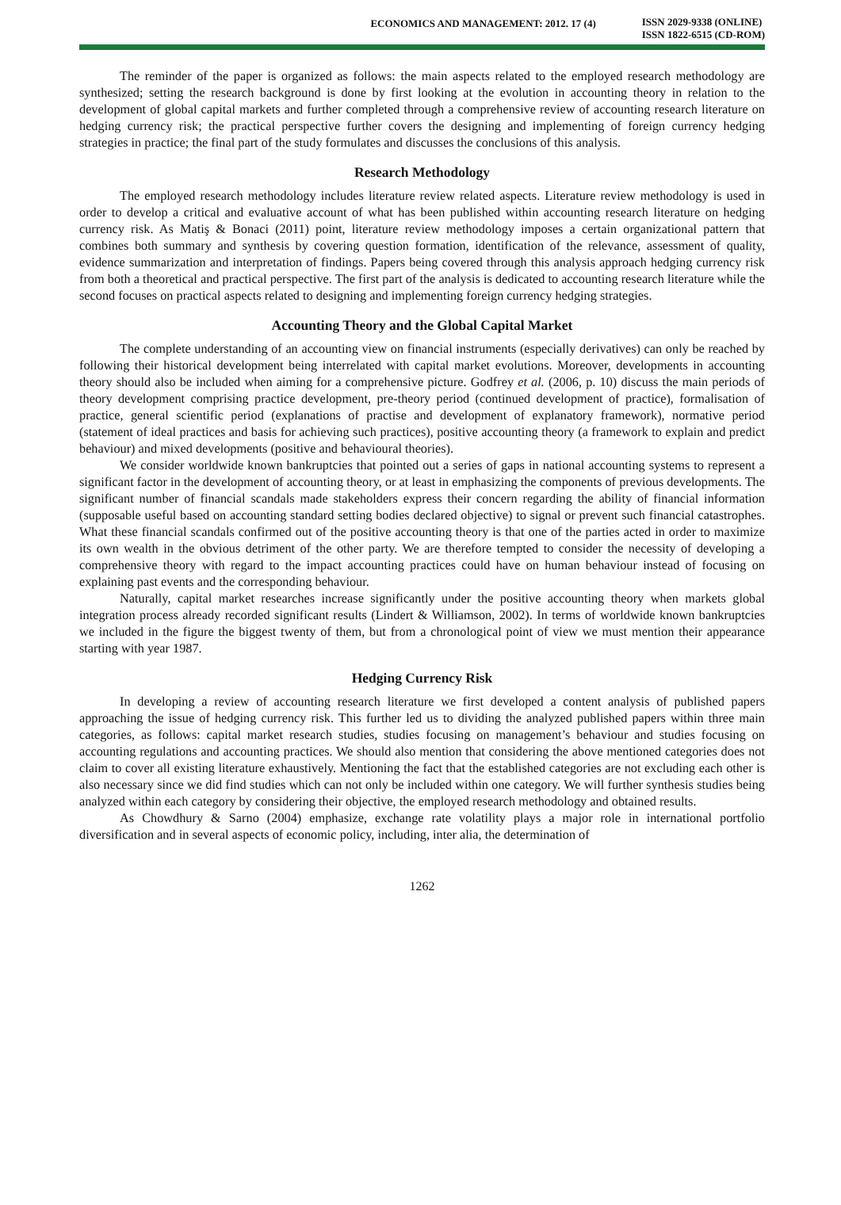ECONOMICS AND MANAGEMENT: 2012. 17 (4)
ISSN 2029-9338 (ONLINE)
ISSN 1822-6515 (CD-ROM)
The reminder of the paper is organized as follows: the main aspects related to the employed research methodology are synthesized; setting the research background is done by first looking at the evolution in accounting theory in relation to the development of global capital markets and further completed through a comprehensive review of accounting research literature on hedging currency risk; the practical perspective further covers the designing and implementing of foreign currency hedging strategies in practice; the final part of the study formulates and discusses the conclusions of this analysis.
Research Methodology
The employed research methodology includes literature review related aspects. Literature review methodology is used in order to develop a critical and evaluative account of what has been published within accounting research literature on hedging currency risk. As Matiş & Bonaci (2011) point, literature review methodology imposes a certain organizational pattern that combines both summary and synthesis by covering question formation, identification of the relevance, assessment of quality, evidence summarization and interpretation of findings. Papers being covered through this analysis approach hedging currency risk from both a theoretical and practical perspective. The first part of the analysis is dedicated to accounting research literature while the second focuses on practical aspects related to designing and implementing foreign currency hedging strategies.
Accounting Theory and the Global Capital Market
The complete understanding of an accounting view on financial instruments (especially derivatives) can only be reached by following their historical development being interrelated with capital market evolutions. Moreover, developments in accounting theory should also be included when aiming for a comprehensive picture. Godfrey et al. (2006, p. 10) discuss the main periods of theory development comprising practice development, pre-theory period (continued development of practice), formalisation of practice, general scientific period (explanations of practise and development of explanatory framework), normative period (statement of ideal practices and basis for achieving such practices), positive accounting theory (a framework to explain and predict behaviour) and mixed developments (positive and behavioural theories).
We consider worldwide known bankruptcies that pointed out a series of gaps in national accounting systems to represent a significant factor in the development of accounting theory, or at least in emphasizing the components of previous developments. The significant number of financial scandals made stakeholders express their concern regarding the ability of financial information (supposable useful based on accounting standard setting bodies declared objective) to signal or prevent such financial catastrophes. What these financial scandals confirmed out of the positive accounting theory is that one of the parties acted in order to maximize its own wealth in the obvious detriment of the other party. We are therefore tempted to consider the necessity of developing a comprehensive theory with regard to the impact accounting practices could have on human behaviour instead of focusing on explaining past events and the corresponding behaviour.
Naturally, capital market researches increase significantly under the positive accounting theory when markets global integration process already recorded significant results (Lindert & Williamson, 2002). In terms of worldwide known bankruptcies we included in the figure the biggest twenty of them, but from a chronological point of view we must mention their appearance starting with year 1987.
Hedging Currency Risk
In developing a review of accounting research literature we first developed a content analysis of published papers approaching the issue of hedging currency risk. This further led us to dividing the analyzed published papers within three main categories, as follows: capital market research studies, studies focusing on management’s behaviour and studies focusing on accounting regulations and accounting practices. We should also mention that considering the above mentioned categories does not claim to cover all existing literature exhaustively. Mentioning the fact that the established categories are not excluding each other is also necessary since we did find studies which can not only be included within one category. We will further synthesis studies being analyzed within each category by considering their objective, the employed research methodology and obtained results.
As Chowdhury & Sarno (2004) emphasize, exchange rate volatility plays a major role in international portfolio diversification and in several aspects of economic policy, including, inter alia, the determination of
1262